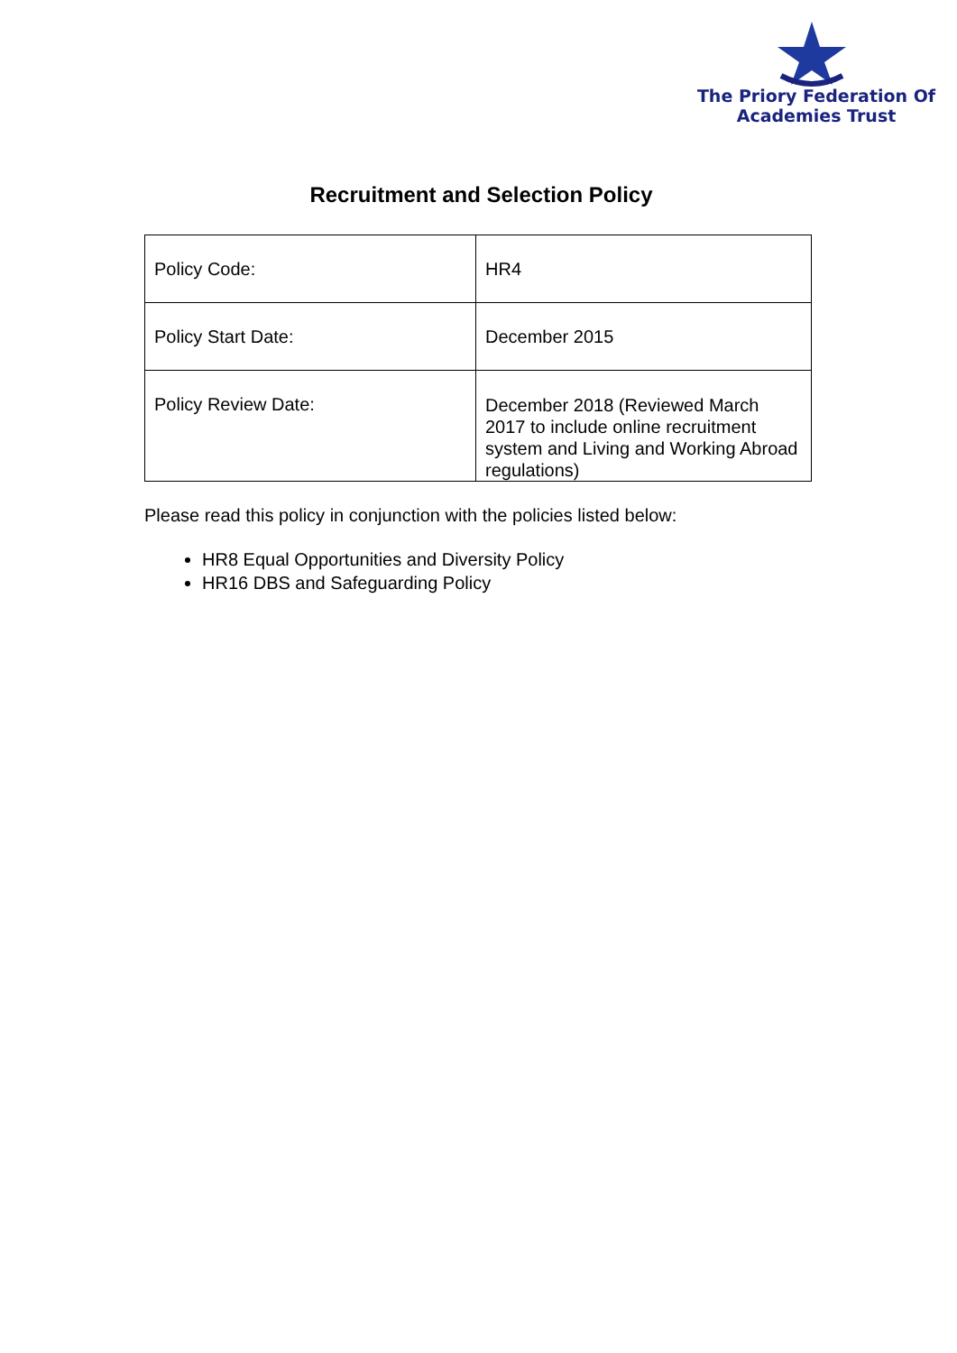The Priory Federation Of
Academies Trust
Recruitment and Selection Policy
| Policy Code: | HR4 |
| Policy Start Date: | December 2015 |
| Policy Review Date: | December 2018 (Reviewed March 2017 to include online recruitment system and Living and Working Abroad regulations) |
Please read this policy in conjunction with the policies listed below:
HR8 Equal Opportunities and Diversity Policy
HR16 DBS and Safeguarding Policy